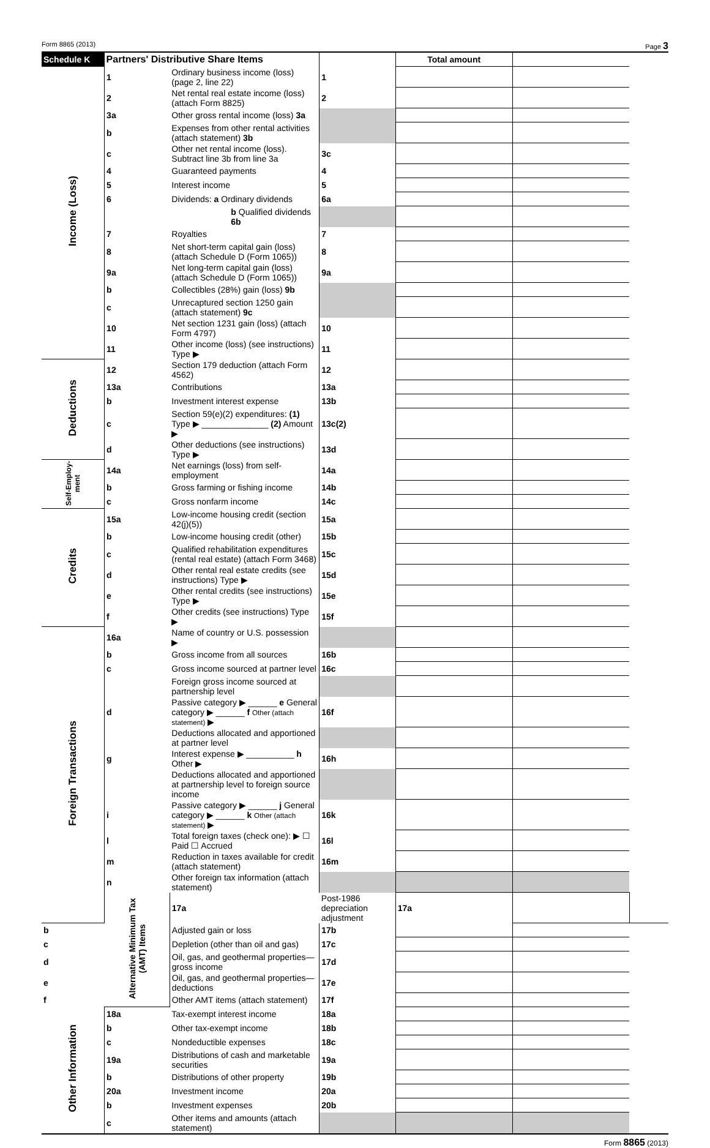Form 8865 (2013) Page 3
| Schedule K | Partners' Distributive Share Items | | | Total amount | | |
| --- | --- | --- | --- | --- | --- | --- |
| Income (Loss) | 1 | Ordinary business income (loss) (page 2, line 22) | 1 | | | |
| | 2 | Net rental real estate income (loss) (attach Form 8825) | 2 | | | |
| | 3a | Other gross rental income (loss) 3a | | | | |
| | b | Expenses from other rental activities (attach statement) 3b | | | | |
| | c | Other net rental income (loss). Subtract line 3b from line 3a | 3c | | | |
| | 4 | Guaranteed payments | 4 | | | |
| | 5 | Interest income | 5 | | | |
| | 6 | Dividends: a Ordinary dividends | 6a | | | |
| | | b Qualified dividends 6b | | | | |
| | 7 | Royalties | 7 | | | |
| | 8 | Net short-term capital gain (loss) (attach Schedule D (Form 1065)) | 8 | | | |
| | 9a | Net long-term capital gain (loss) (attach Schedule D (Form 1065)) | 9a | | | |
| | b | Collectibles (28%) gain (loss) 9b | | | | |
| | c | Unrecaptured section 1250 gain (attach statement) 9c | | | | |
| | 10 | Net section 1231 gain (loss) (attach Form 4797) | 10 | | | |
| | 11 | Other income (loss) (see instructions) Type ▶ | 11 | | | |
| Deductions | 12 | Section 179 deduction (attach Form 4562) | 12 | | | |
| | 13a | Contributions | 13a | | | |
| | b | Investment interest expense | 13b | | | |
| | c | Section 59(e)(2) expenditures: (1) Type ▶ ______________ (2) Amount ▶ | 13c(2) | | | |
| | d | Other deductions (see instructions) Type ▶ | 13d | | | |
| Self-Employ-ment | 14a | Net earnings (loss) from self-employment | 14a | | | |
| | b | Gross farming or fishing income | 14b | | | |
| | c | Gross nonfarm income | 14c | | | |
| Credits | 15a | Low-income housing credit (section 42(j)(5)) | 15a | | | |
| | b | Low-income housing credit (other) | 15b | | | |
| | c | Qualified rehabilitation expenditures (rental real estate) (attach Form 3468) | 15c | | | |
| | d | Other rental real estate credits (see instructions) Type ▶ | 15d | | | |
| | e | Other rental credits (see instructions) Type ▶ | 15e | | | |
| | f | Other credits (see instructions) Type ▶ | 15f | | | |
| Foreign Transactions | 16a | Name of country or U.S. possession ▶ | | | | |
| | b | Gross income from all sources | 16b | | | |
| | c | Gross income sourced at partner level | 16c | | | |
| | | Foreign gross income sourced at partnership level | | | | |
| | d | Passive category ▶ ______ e General category ▶ ______ f Other (attach statement) ▶ | 16f | | | |
| | | Deductions allocated and apportioned at partner level | | | | |
| | g | Interest expense ▶ __________ h Other ▶ | 16h | | | |
| | | Deductions allocated and apportioned at partnership level to foreign source income | | | | |
| | i | Passive category ▶ ______ j General category ▶ ______ k Other (attach statement) ▶ | 16k | | | |
| | l | Total foreign taxes (check one): ▶ ☐ Paid ☐ Accrued | 16l | | | |
| | m | Reduction in taxes available for credit (attach statement) | 16m | | | |
| | n | Other foreign tax information (attach statement) | | | | |
| | Alternative Minimum Tax (AMT) Items | 17a | Post-1986 depreciation adjustment | 17a | | |
| b | | Adjusted gain or loss | 17b | | | |
| c | | Depletion (other than oil and gas) | 17c | | | |
| d | | Oil, gas, and geothermal properties—gross income | 17d | | | |
| e | | Oil, gas, and geothermal properties—deductions | 17e | | | |
| f | | Other AMT items (attach statement) | 17f | | | |
| Other Information | 18a | Tax-exempt interest income | 18a | | | |
| | b | Other tax-exempt income | 18b | | | |
| | c | Nondeductible expenses | 18c | | | |
| | 19a | Distributions of cash and marketable securities | 19a | | | |
| | b | Distributions of other property | 19b | | | |
| | 20a | Investment income | 20a | | | |
| | b | Investment expenses | 20b | | | |
| | c | Other items and amounts (attach statement) | | | | |
Form 8865 (2013)